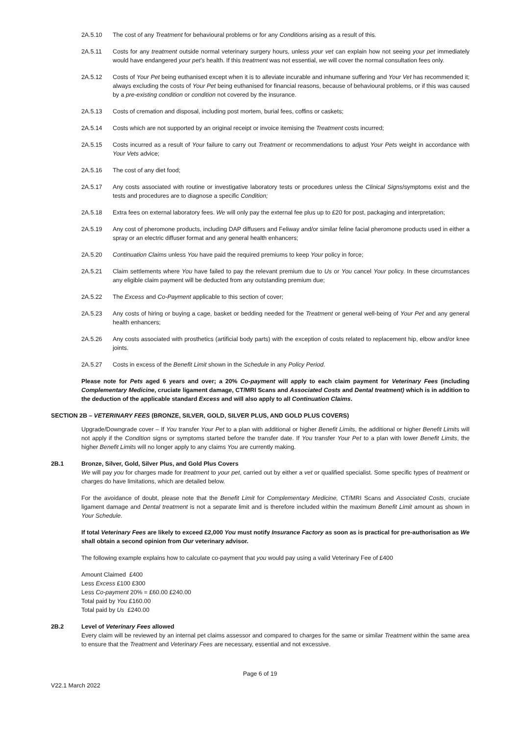2A.5.10 The cost of any Treatment for behavioural problems or for any Conditions arising as a result of this.
2A.5.11 Costs for any treatment outside normal veterinary surgery hours, unless your vet can explain how not seeing your pet immediately would have endangered your pet’s health. If this treatment was not essential, we will cover the normal consultation fees only.
2A.5.12 Costs of Your Pet being euthanised except when it is to alleviate incurable and inhumane suffering and Your Vet has recommended it; always excluding the costs of Your Pet being euthanised for financial reasons, because of behavioural problems, or if this was caused by a pre-existing condition or condition not covered by the insurance.
2A.5.13 Costs of cremation and disposal, including post mortem, burial fees, coffins or caskets;
2A.5.14 Costs which are not supported by an original receipt or invoice itemising the Treatment costs incurred;
2A.5.15 Costs incurred as a result of Your failure to carry out Treatment or recommendations to adjust Your Pets weight in accordance with Your Vets advice;
2A.5.16 The cost of any diet food;
2A.5.17 Any costs associated with routine or investigative laboratory tests or procedures unless the Clinical Signs/symptoms exist and the tests and procedures are to diagnose a specific Condition;
2A.5.18 Extra fees on external laboratory fees. We will only pay the external fee plus up to £20 for post, packaging and interpretation;
2A.5.19 Any cost of pheromone products, including DAP diffusers and Feliway and/or similar feline facial pheromone products used in either a spray or an electric diffuser format and any general health enhancers;
2A.5.20 Continuation Claims unless You have paid the required premiums to keep Your policy in force;
2A.5.21 Claim settlements where You have failed to pay the relevant premium due to Us or You cancel Your policy. In these circumstances any eligible claim payment will be deducted from any outstanding premium due;
2A.5.22 The Excess and Co-Payment applicable to this section of cover;
2A.5.23 Any costs of hiring or buying a cage, basket or bedding needed for the Treatment or general well-being of Your Pet and any general health enhancers;
2A.5.26 Any costs associated with prosthetics (artificial body parts) with the exception of costs related to replacement hip, elbow and/or knee joints.
2A.5.27 Costs in excess of the Benefit Limit shown in the Schedule in any Policy Period.
Please note for Pets aged 6 years and over; a 20% Co-payment will apply to each claim payment for Veterinary Fees (including Complementary Medicine, cruciate ligament damage, CT/MRI Scans and Associated Costs and Dental treatment) which is in addition to the deduction of the applicable standard Excess and will also apply to all Continuation Claims.
SECTION 2B – VETERINARY FEES (BRONZE, SILVER, GOLD, SILVER PLUS, AND GOLD PLUS COVERS)
Upgrade/Downgrade cover – If You transfer Your Pet to a plan with additional or higher Benefit Limits, the additional or higher Benefit Limits will not apply if the Condition signs or symptoms started before the transfer date. If You transfer Your Pet to a plan with lower Benefit Limits, the higher Benefit Limits will no longer apply to any claims You are currently making.
2B.1 Bronze, Silver, Gold, Silver Plus, and Gold Plus Covers
We will pay you for charges made for treatment to your pet, carried out by either a vet or qualified specialist. Some specific types of treatment or charges do have limitations, which are detailed below.
For the avoidance of doubt, please note that the Benefit Limit for Complementary Medicine, CT/MRI Scans and Associated Costs, cruciate ligament damage and Dental treatment is not a separate limit and is therefore included within the maximum Benefit Limit amount as shown in Your Schedule.
If total Veterinary Fees are likely to exceed £2,000 You must notify Insurance Factory as soon as is practical for pre-authorisation as We shall obtain a second opinion from Our veterinary advisor.
The following example explains how to calculate co-payment that you would pay using a valid Veterinary Fee of £400
Amount Claimed £400
Less Excess £100 £300
Less Co-payment 20% = £60.00 £240.00
Total paid by You £160.00
Total paid by Us £240.00
2B.2 Level of Veterinary Fees allowed
Every claim will be reviewed by an internal pet claims assessor and compared to charges for the same or similar Treatment within the same area to ensure that the Treatment and Veterinary Fees are necessary, essential and not excessive.
Page 6 of 19
V22.1 March 2022